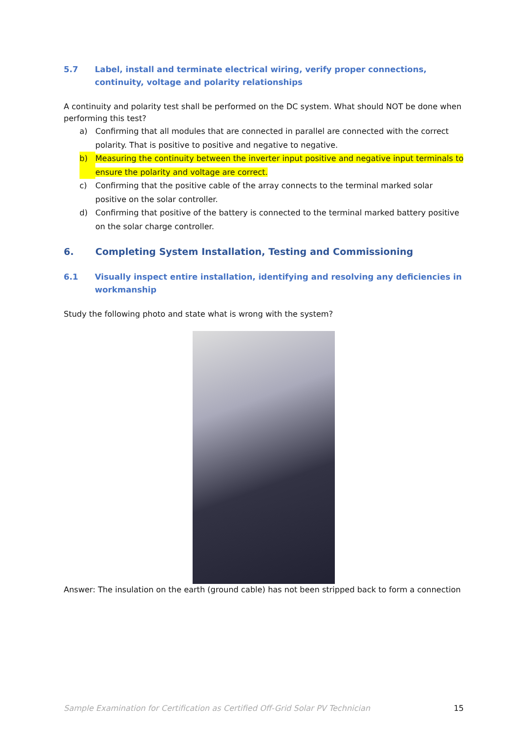5.7 Label, install and terminate electrical wiring, verify proper connections, continuity, voltage and polarity relationships
A continuity and polarity test shall be performed on the DC system. What should NOT be done when performing this test?
a) Confirming that all modules that are connected in parallel are connected with the correct polarity. That is positive to positive and negative to negative.
b) Measuring the continuity between the inverter input positive and negative input terminals to ensure the polarity and voltage are correct.
c) Confirming that the positive cable of the array connects to the terminal marked solar positive on the solar controller.
d) Confirming that positive of the battery is connected to the terminal marked battery positive on the solar charge controller.
6. Completing System Installation, Testing and Commissioning
6.1 Visually inspect entire installation, identifying and resolving any deficiencies in workmanship
Study the following photo and state what is wrong with the system?
Answer: The insulation on the earth (ground cable) has not been stripped back to form a connection
Sample Examination for Certification as Certified Off-Grid Solar PV Technician 15